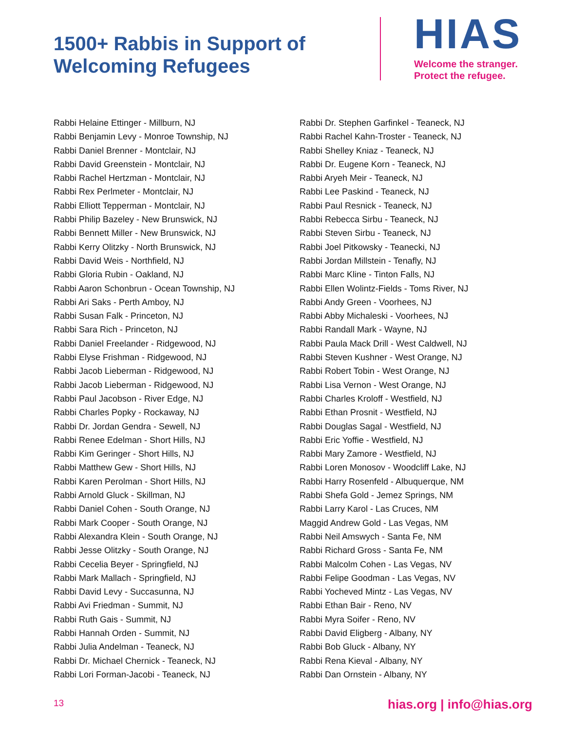1500+ Rabbis in Support of Welcoming Refugees
HIAS
Welcome the stranger.
Protect the refugee.
Rabbi Helaine Ettinger - Millburn, NJ
Rabbi Benjamin Levy - Monroe Township, NJ
Rabbi Daniel Brenner - Montclair, NJ
Rabbi David Greenstein - Montclair, NJ
Rabbi Rachel Hertzman - Montclair, NJ
Rabbi Rex Perlmeter - Montclair, NJ
Rabbi Elliott Tepperman - Montclair, NJ
Rabbi Philip Bazeley - New Brunswick, NJ
Rabbi Bennett Miller - New Brunswick, NJ
Rabbi Kerry Olitzky - North Brunswick, NJ
Rabbi David Weis - Northfield, NJ
Rabbi Gloria Rubin - Oakland, NJ
Rabbi Aaron Schonbrun - Ocean Township, NJ
Rabbi Ari Saks - Perth Amboy, NJ
Rabbi Susan Falk - Princeton, NJ
Rabbi Sara Rich - Princeton, NJ
Rabbi Daniel Freelander - Ridgewood, NJ
Rabbi Elyse Frishman - Ridgewood, NJ
Rabbi Jacob Lieberman - Ridgewood, NJ
Rabbi Jacob Lieberman - Ridgewood, NJ
Rabbi Paul Jacobson - River Edge, NJ
Rabbi Charles Popky - Rockaway, NJ
Rabbi Dr. Jordan Gendra - Sewell, NJ
Rabbi Renee Edelman - Short Hills, NJ
Rabbi Kim Geringer - Short Hills, NJ
Rabbi Matthew Gew - Short Hills, NJ
Rabbi Karen Perolman - Short Hills, NJ
Rabbi Arnold Gluck - Skillman, NJ
Rabbi Daniel Cohen - South Orange, NJ
Rabbi Mark Cooper - South Orange, NJ
Rabbi Alexandra Klein - South Orange, NJ
Rabbi Jesse Olitzky - South Orange, NJ
Rabbi Cecelia Beyer - Springfield, NJ
Rabbi Mark Mallach - Springfield, NJ
Rabbi David Levy - Succasunna, NJ
Rabbi Avi Friedman - Summit, NJ
Rabbi Ruth Gais - Summit, NJ
Rabbi Hannah Orden - Summit, NJ
Rabbi Julia Andelman - Teaneck, NJ
Rabbi Dr. Michael Chernick - Teaneck, NJ
Rabbi Lori Forman-Jacobi - Teaneck, NJ
Rabbi Dr. Stephen Garfinkel - Teaneck, NJ
Rabbi Rachel Kahn-Troster - Teaneck, NJ
Rabbi Shelley Kniaz - Teaneck, NJ
Rabbi Dr. Eugene Korn - Teaneck, NJ
Rabbi Aryeh Meir - Teaneck, NJ
Rabbi Lee Paskind - Teaneck, NJ
Rabbi Paul Resnick - Teaneck, NJ
Rabbi Rebecca Sirbu - Teaneck, NJ
Rabbi Steven Sirbu - Teaneck, NJ
Rabbi Joel Pitkowsky - Teanecki, NJ
Rabbi Jordan Millstein - Tenafly, NJ
Rabbi Marc Kline - Tinton Falls, NJ
Rabbi Ellen Wolintz-Fields - Toms River, NJ
Rabbi Andy Green - Voorhees, NJ
Rabbi Abby Michaleski - Voorhees, NJ
Rabbi Randall Mark - Wayne, NJ
Rabbi Paula Mack Drill - West Caldwell, NJ
Rabbi Steven Kushner - West Orange, NJ
Rabbi Robert Tobin - West Orange, NJ
Rabbi Lisa Vernon - West Orange, NJ
Rabbi Charles Kroloff - Westfield, NJ
Rabbi Ethan Prosnit - Westfield, NJ
Rabbi Douglas Sagal - Westfield, NJ
Rabbi Eric Yoffie - Westfield, NJ
Rabbi Mary Zamore - Westfield, NJ
Rabbi Loren Monosov - Woodcliff Lake, NJ
Rabbi Harry Rosenfeld - Albuquerque, NM
Rabbi Shefa Gold - Jemez Springs, NM
Rabbi Larry Karol - Las Cruces, NM
Maggid Andrew Gold - Las Vegas, NM
Rabbi Neil Amswych - Santa Fe, NM
Rabbi Richard Gross - Santa Fe, NM
Rabbi Malcolm Cohen - Las Vegas, NV
Rabbi Felipe Goodman - Las Vegas, NV
Rabbi Yocheved Mintz - Las Vegas, NV
Rabbi Ethan Bair - Reno, NV
Rabbi Myra Soifer - Reno, NV
Rabbi David Eligberg - Albany, NY
Rabbi Bob Gluck - Albany, NY
Rabbi Rena Kieval - Albany, NY
Rabbi Dan Ornstein - Albany, NY
13 hias.org | info@hias.org